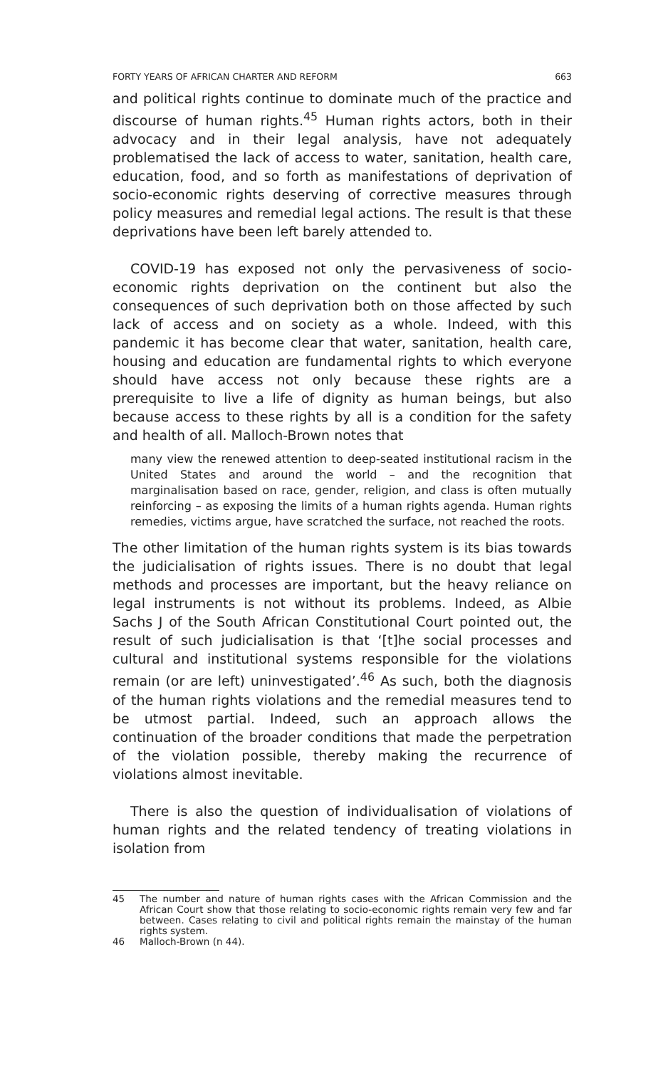FORTY YEARS OF AFRICAN CHARTER AND REFORM 663
and political rights continue to dominate much of the practice and discourse of human rights.<sup>45</sup> Human rights actors, both in their advocacy and in their legal analysis, have not adequately problematised the lack of access to water, sanitation, health care, education, food, and so forth as manifestations of deprivation of socio-economic rights deserving of corrective measures through policy measures and remedial legal actions. The result is that these deprivations have been left barely attended to.
COVID-19 has exposed not only the pervasiveness of socio-economic rights deprivation on the continent but also the consequences of such deprivation both on those affected by such lack of access and on society as a whole. Indeed, with this pandemic it has become clear that water, sanitation, health care, housing and education are fundamental rights to which everyone should have access not only because these rights are a prerequisite to live a life of dignity as human beings, but also because access to these rights by all is a condition for the safety and health of all. Malloch-Brown notes that
many view the renewed attention to deep-seated institutional racism in the United States and around the world – and the recognition that marginalisation based on race, gender, religion, and class is often mutually reinforcing – as exposing the limits of a human rights agenda. Human rights remedies, victims argue, have scratched the surface, not reached the roots.
The other limitation of the human rights system is its bias towards the judicialisation of rights issues. There is no doubt that legal methods and processes are important, but the heavy reliance on legal instruments is not without its problems. Indeed, as Albie Sachs J of the South African Constitutional Court pointed out, the result of such judicialisation is that ‘[t]he social processes and cultural and institutional systems responsible for the violations remain (or are left) uninvestigated’.<sup>46</sup> As such, both the diagnosis of the human rights violations and the remedial measures tend to be utmost partial. Indeed, such an approach allows the continuation of the broader conditions that made the perpetration of the violation possible, thereby making the recurrence of violations almost inevitable.
There is also the question of individualisation of violations of human rights and the related tendency of treating violations in isolation from
45
The number and nature of human rights cases with the African Commission and the African Court show that those relating to socio-economic rights remain very few and far between. Cases relating to civil and political rights remain the mainstay of the human rights system.
46 Malloch-Brown (n 44).